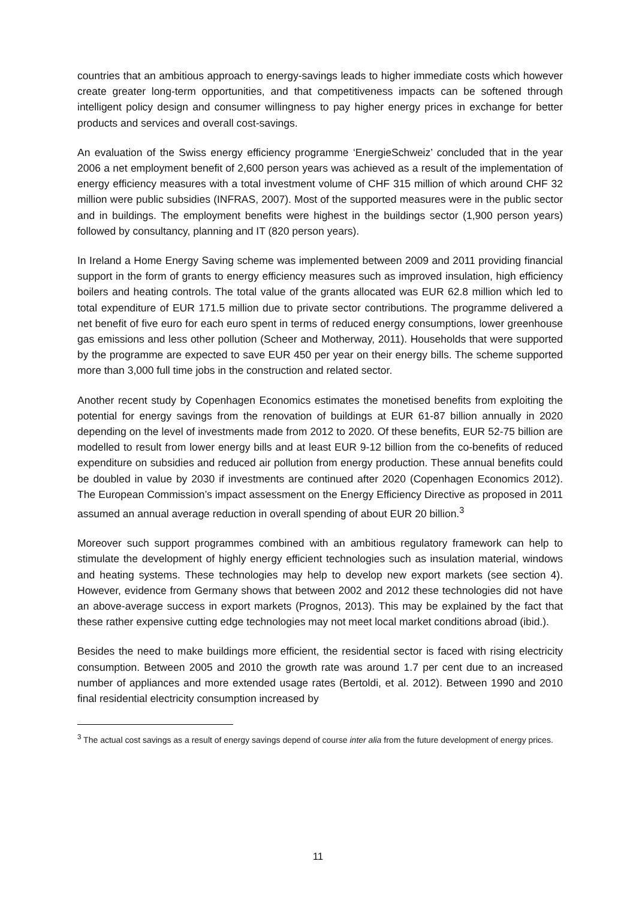countries that an ambitious approach to energy-savings leads to higher immediate costs which however create greater long-term opportunities, and that competitiveness impacts can be softened through intelligent policy design and consumer willingness to pay higher energy prices in exchange for better products and services and overall cost-savings.
An evaluation of the Swiss energy efficiency programme ‘EnergieSchweiz’ concluded that in the year 2006 a net employment benefit of 2,600 person years was achieved as a result of the implementation of energy efficiency measures with a total investment volume of CHF 315 million of which around CHF 32 million were public subsidies (INFRAS, 2007). Most of the supported measures were in the public sector and in buildings. The employment benefits were highest in the buildings sector (1,900 person years) followed by consultancy, planning and IT (820 person years).
In Ireland a Home Energy Saving scheme was implemented between 2009 and 2011 providing financial support in the form of grants to energy efficiency measures such as improved insulation, high efficiency boilers and heating controls. The total value of the grants allocated was EUR 62.8 million which led to total expenditure of EUR 171.5 million due to private sector contributions. The programme delivered a net benefit of five euro for each euro spent in terms of reduced energy consumptions, lower greenhouse gas emissions and less other pollution (Scheer and Motherway, 2011). Households that were supported by the programme are expected to save EUR 450 per year on their energy bills. The scheme supported more than 3,000 full time jobs in the construction and related sector.
Another recent study by Copenhagen Economics estimates the monetised benefits from exploiting the potential for energy savings from the renovation of buildings at EUR 61-87 billion annually in 2020 depending on the level of investments made from 2012 to 2020. Of these benefits, EUR 52-75 billion are modelled to result from lower energy bills and at least EUR 9-12 billion from the co-benefits of reduced expenditure on subsidies and reduced air pollution from energy production. These annual benefits could be doubled in value by 2030 if investments are continued after 2020 (Copenhagen Economics 2012). The European Commission’s impact assessment on the Energy Efficiency Directive as proposed in 2011 assumed an annual average reduction in overall spending of about EUR 20 billion.<sup>3</sup>
Moreover such support programmes combined with an ambitious regulatory framework can help to stimulate the development of highly energy efficient technologies such as insulation material, windows and heating systems. These technologies may help to develop new export markets (see section 4). However, evidence from Germany shows that between 2002 and 2012 these technologies did not have an above-average success in export markets (Prognos, 2013). This may be explained by the fact that these rather expensive cutting edge technologies may not meet local market conditions abroad (ibid.).
Besides the need to make buildings more efficient, the residential sector is faced with rising electricity consumption. Between 2005 and 2010 the growth rate was around 1.7 per cent due to an increased number of appliances and more extended usage rates (Bertoldi, et al. 2012). Between 1990 and 2010 final residential electricity consumption increased by
<sup>3</sup> The actual cost savings as a result of energy savings depend of course inter alia from the future development of energy prices.
11